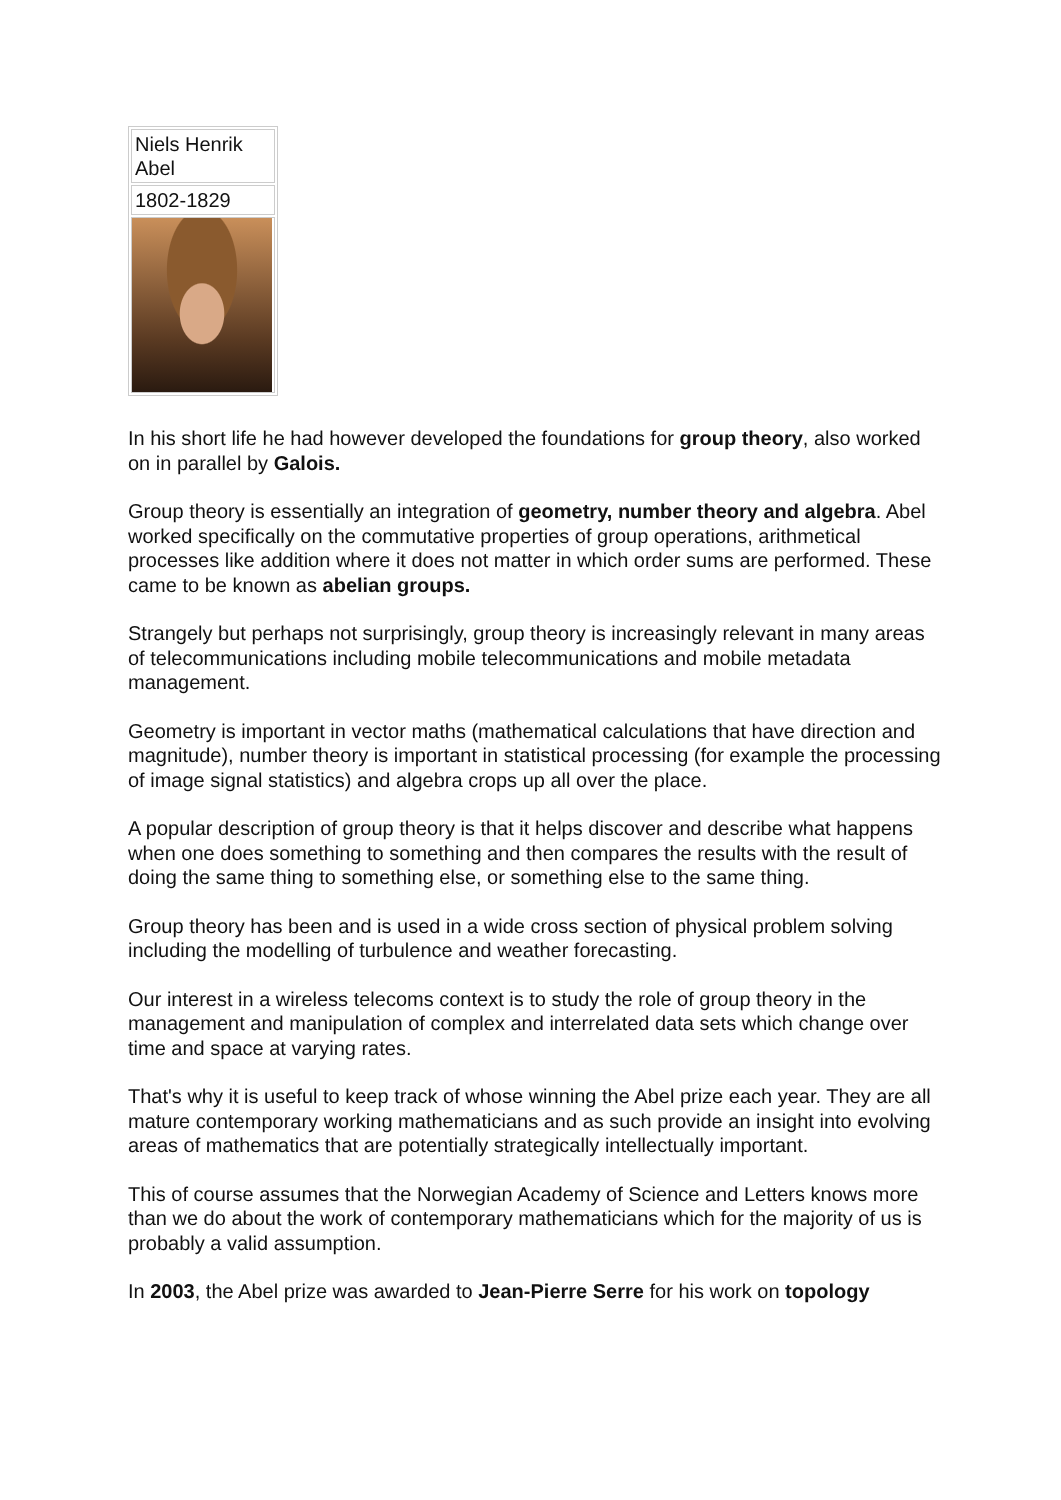| Niels Henrik Abel |
| 1802-1829 |
In his short life he had however developed the foundations for group theory, also worked on in parallel by Galois.
Group theory is essentially an integration of geometry, number theory and algebra. Abel worked specifically on the commutative properties of group operations, arithmetical processes like addition where it does not matter in which order sums are performed. These came to be known as abelian groups.
Strangely but perhaps not surprisingly, group theory is increasingly relevant in many areas of telecommunications including mobile telecommunications and mobile metadata management.
Geometry is important in vector maths (mathematical calculations that have direction and magnitude), number theory is important in statistical processing (for example the processing of image signal statistics) and algebra crops up all over the place.
A popular description of group theory is that it helps discover and describe what happens when one does something to something and then compares the results with the result of doing the same thing to something else, or something else to the same thing.
Group theory has been and is used in a wide cross section of physical problem solving including the modelling of turbulence and weather forecasting.
Our interest in a wireless telecoms context is to study the role of group theory in the management and manipulation of complex and interrelated data sets which change over time and space at varying rates.
That's why it is useful to keep track of whose winning the Abel prize each year. They are all mature contemporary working mathematicians and as such provide an insight into evolving areas of mathematics that are potentially strategically intellectually important.
This of course assumes that the Norwegian Academy of Science and Letters knows more than we do about the work of contemporary mathematicians which for the majority of us is probably a valid assumption.
In 2003, the Abel prize was awarded to Jean-Pierre Serre for his work on topology